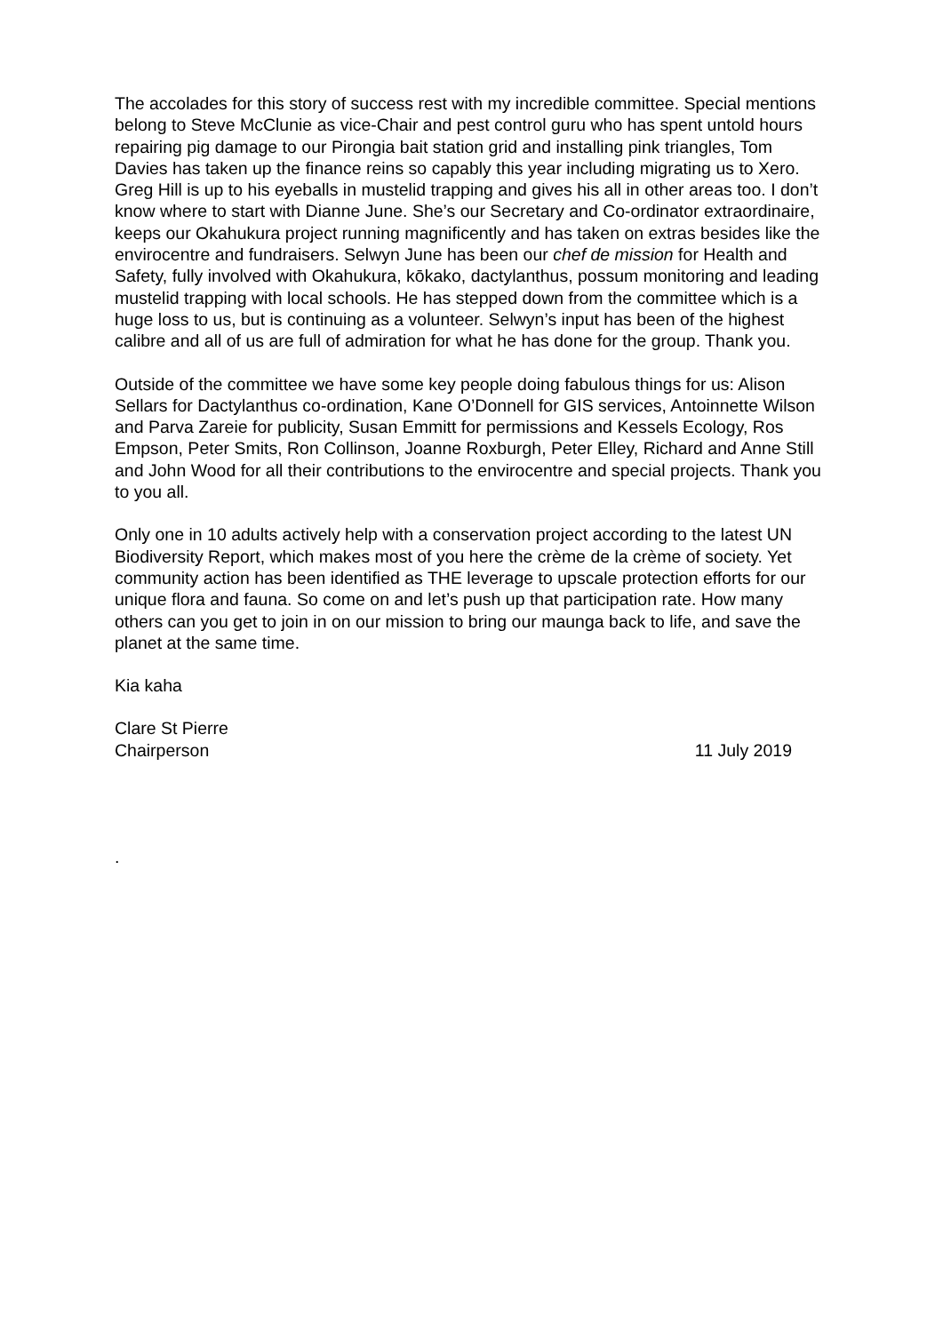The accolades for this story of success rest with my incredible committee. Special mentions belong to Steve McClunie as vice-Chair and pest control guru who has spent untold hours repairing pig damage to our Pirongia bait station grid and installing pink triangles, Tom Davies has taken up the finance reins so capably this year including migrating us to Xero. Greg Hill is up to his eyeballs in mustelid trapping and gives his all in other areas too. I don’t know where to start with Dianne June. She’s our Secretary and Co-ordinator extraordinaire, keeps our Okahukura project running magnificently and has taken on extras besides like the envirocentre and fundraisers. Selwyn June has been our chef de mission for Health and Safety, fully involved with Okahukura, kōkako, dactylanthus, possum monitoring and leading mustelid trapping with local schools. He has stepped down from the committee which is a huge loss to us, but is continuing as a volunteer. Selwyn’s input has been of the highest calibre and all of us are full of admiration for what he has done for the group. Thank you.
Outside of the committee we have some key people doing fabulous things for us: Alison Sellars for Dactylanthus co-ordination, Kane O’Donnell for GIS services, Antoinnette Wilson and Parva Zareie for publicity, Susan Emmitt for permissions and Kessels Ecology, Ros Empson, Peter Smits, Ron Collinson, Joanne Roxburgh, Peter Elley, Richard and Anne Still and John Wood for all their contributions to the envirocentre and special projects. Thank you to you all.
Only one in 10 adults actively help with a conservation project according to the latest UN Biodiversity Report, which makes most of you here the crème de la crème of society. Yet community action has been identified as THE leverage to upscale protection efforts for our unique flora and fauna. So come on and let’s push up that participation rate. How many others can you get to join in on our mission to bring our maunga back to life, and save the planet at the same time.
Kia kaha
Clare St Pierre
Chairperson 11 July 2019
.